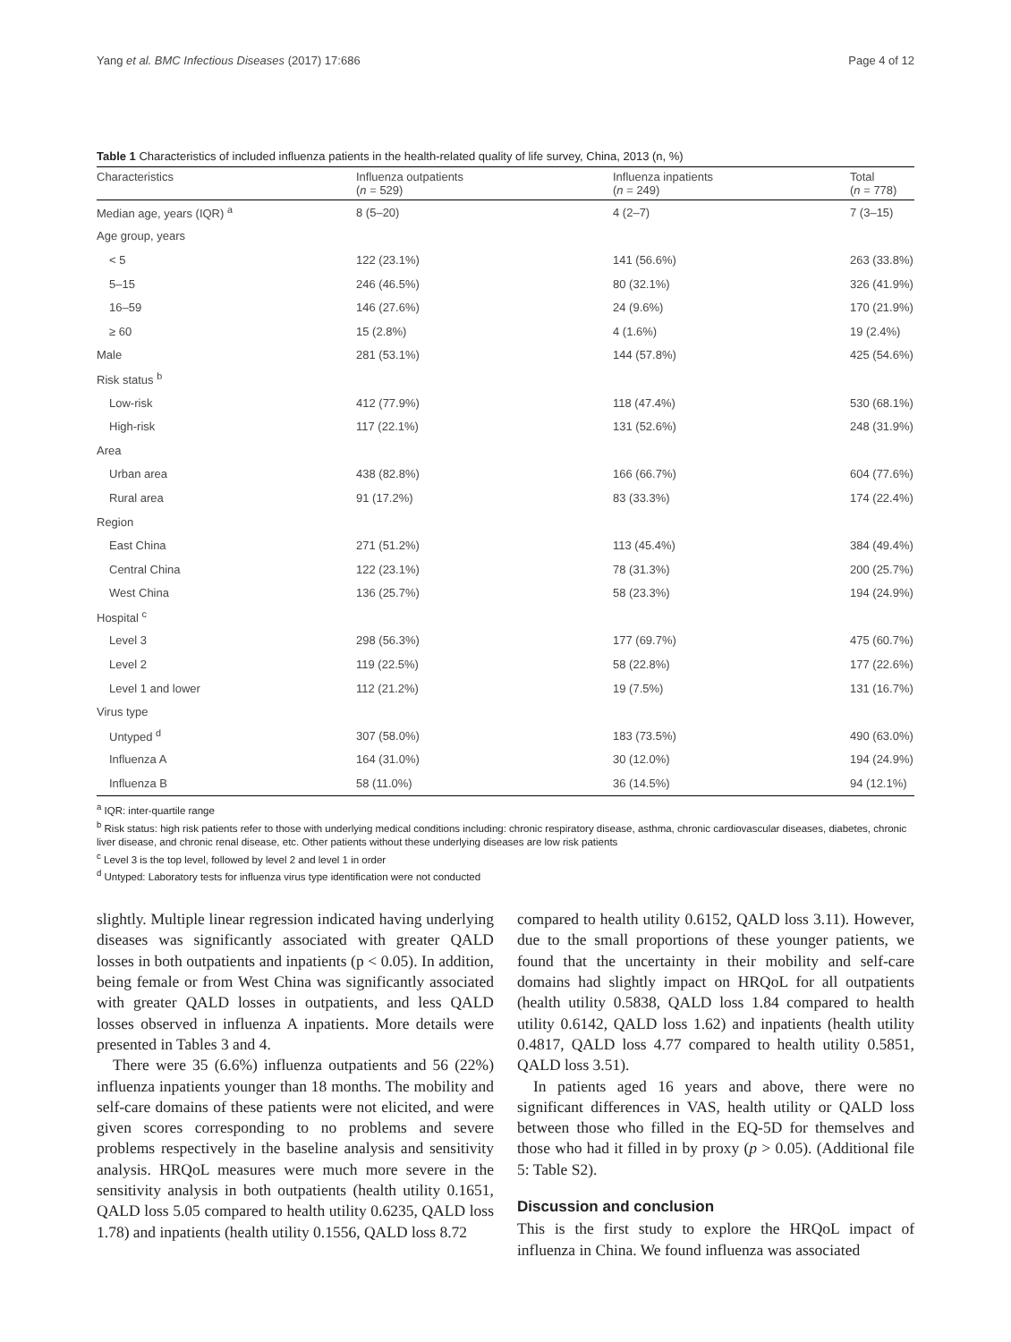Yang et al. BMC Infectious Diseases (2017) 17:686 Page 4 of 12
Table 1 Characteristics of included influenza patients in the health-related quality of life survey, China, 2013 (n, %)
| Characteristics | Influenza outpatients ( n = 529) | Influenza inpatients ( n = 249) | Total ( n = 778) |
| --- | --- | --- | --- |
| Median age, years (IQR) <sup>a</sup> | 8 (5–20) | 4 (2–7) | 7 (3–15) |
| Age group, years | | | |
| < 5 | 122 (23.1%) | 141 (56.6%) | 263 (33.8%) |
| 5–15 | 246 (46.5%) | 80 (32.1%) | 326 (41.9%) |
| 16–59 | 146 (27.6%) | 24 (9.6%) | 170 (21.9%) |
| ≥ 60 | 15 (2.8%) | 4 (1.6%) | 19 (2.4%) |
| Male | 281 (53.1%) | 144 (57.8%) | 425 (54.6%) |
| Risk status <sup>b</sup> | | | |
| Low-risk | 412 (77.9%) | 118 (47.4%) | 530 (68.1%) |
| High-risk | 117 (22.1%) | 131 (52.6%) | 248 (31.9%) |
| Area | | | |
| Urban area | 438 (82.8%) | 166 (66.7%) | 604 (77.6%) |
| Rural area | 91 (17.2%) | 83 (33.3%) | 174 (22.4%) |
| Region | | | |
| East China | 271 (51.2%) | 113 (45.4%) | 384 (49.4%) |
| Central China | 122 (23.1%) | 78 (31.3%) | 200 (25.7%) |
| West China | 136 (25.7%) | 58 (23.3%) | 194 (24.9%) |
| Hospital <sup>c</sup> | | | |
| Level 3 | 298 (56.3%) | 177 (69.7%) | 475 (60.7%) |
| Level 2 | 119 (22.5%) | 58 (22.8%) | 177 (22.6%) |
| Level 1 and lower | 112 (21.2%) | 19 (7.5%) | 131 (16.7%) |
| Virus type | | | |
| Untyped <sup>d</sup> | 307 (58.0%) | 183 (73.5%) | 490 (63.0%) |
| Influenza A | 164 (31.0%) | 30 (12.0%) | 194 (24.9%) |
| Influenza B | 58 (11.0%) | 36 (14.5%) | 94 (12.1%) |
<sup>a</sup> IQR: inter-quartile range
<sup>b</sup> Risk status: high risk patients refer to those with underlying medical conditions including: chronic respiratory disease, asthma, chronic cardiovascular diseases, diabetes, chronic liver disease, and chronic renal disease, etc. Other patients without these underlying diseases are low risk patients
<sup>c</sup> Level 3 is the top level, followed by level 2 and level 1 in order
<sup>d</sup> Untyped: Laboratory tests for influenza virus type identification were not conducted
slightly. Multiple linear regression indicated having underlying diseases was significantly associated with greater QALD losses in both outpatients and inpatients (p < 0.05). In addition, being female or from West China was significantly associated with greater QALD losses in outpatients, and less QALD losses observed in influenza A inpatients. More details were presented in Tables 3 and 4.
There were 35 (6.6%) influenza outpatients and 56 (22%) influenza inpatients younger than 18 months. The mobility and self-care domains of these patients were not elicited, and were given scores corresponding to no problems and severe problems respectively in the baseline analysis and sensitivity analysis. HRQoL measures were much more severe in the sensitivity analysis in both outpatients (health utility 0.1651, QALD loss 5.05 compared to health utility 0.6235, QALD loss 1.78) and inpatients (health utility 0.1556, QALD loss 8.72
compared to health utility 0.6152, QALD loss 3.11). However, due to the small proportions of these younger patients, we found that the uncertainty in their mobility and self-care domains had slightly impact on HRQoL for all outpatients (health utility 0.5838, QALD loss 1.84 compared to health utility 0.6142, QALD loss 1.62) and inpatients (health utility 0.4817, QALD loss 4.77 compared to health utility 0.5851, QALD loss 3.51).
In patients aged 16 years and above, there were no significant differences in VAS, health utility or QALD loss between those who filled in the EQ-5D for themselves and those who had it filled in by proxy (p > 0.05). (Additional file 5: Table S2).
Discussion and conclusion
This is the first study to explore the HRQoL impact of influenza in China. We found influenza was associated